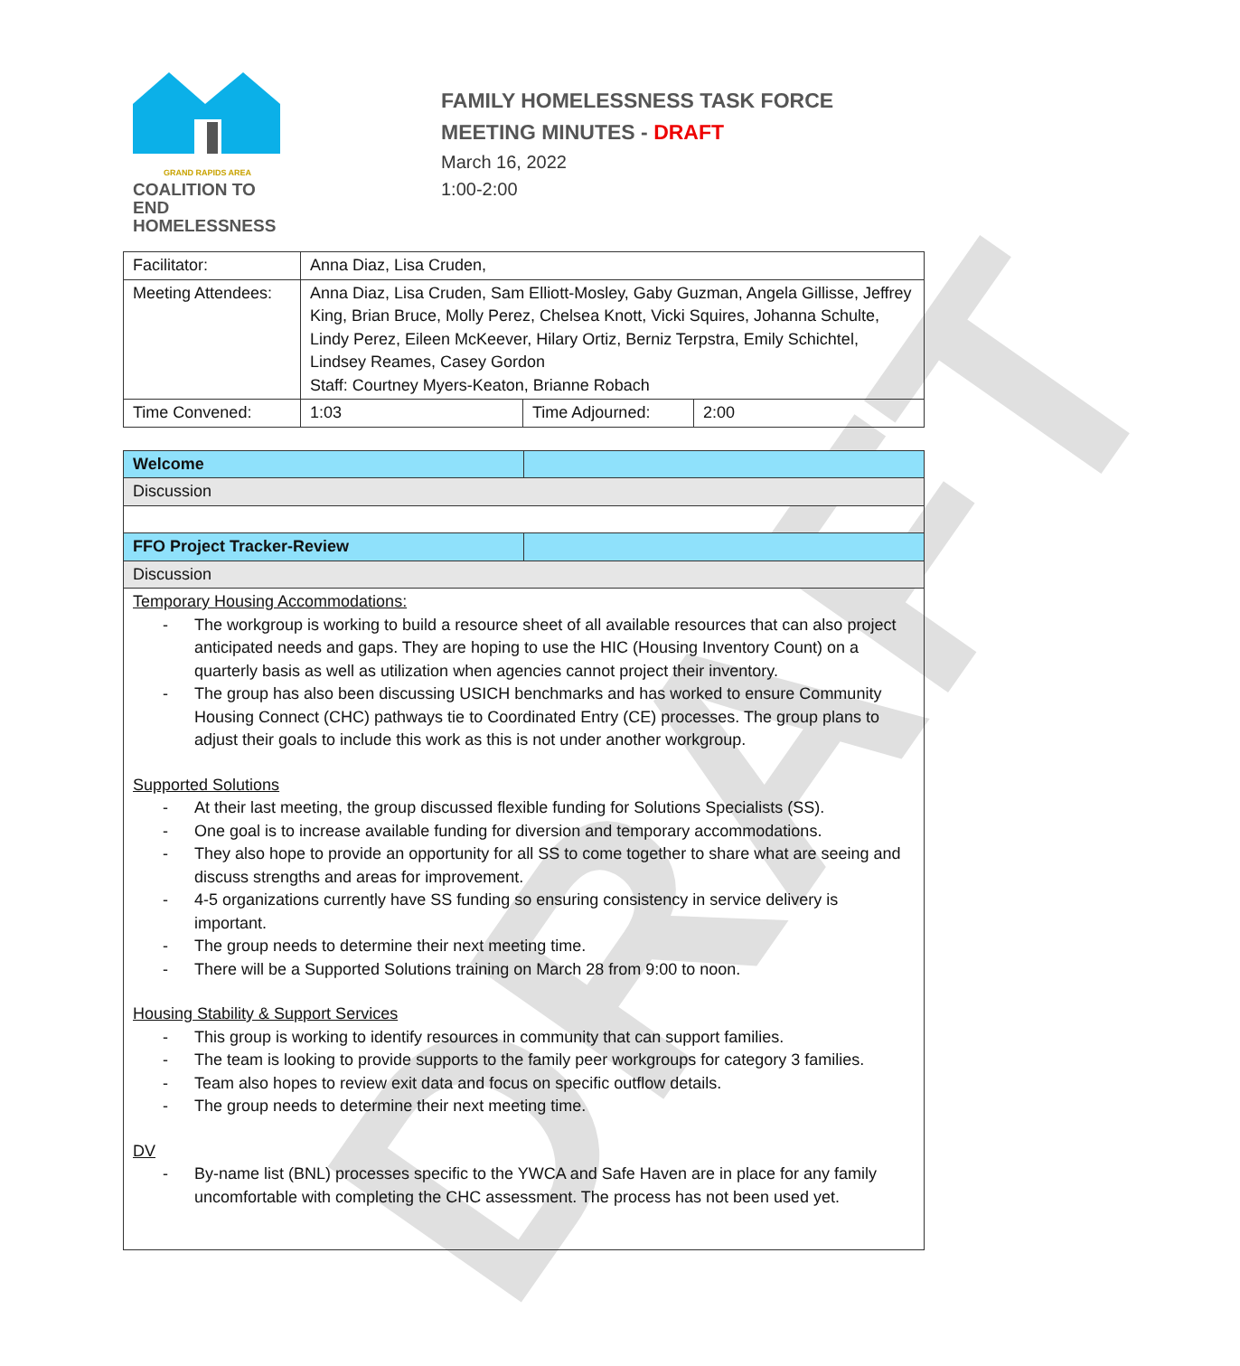DRAFT
GRAND RAPIDS AREA
COALITION TO END
HOMELESSNESS
FAMILY HOMELESSNESS TASK FORCE
MEETING MINUTES - DRAFT
March 16, 2022
1:00-2:00
| Facilitator: | Anna Diaz, Lisa Cruden, | | |
| Meeting Attendees: | Anna Diaz, Lisa Cruden, Sam Elliott-Mosley, Gaby Guzman, Angela Gillisse, Jeffrey King, Brian Bruce, Molly Perez, Chelsea Knott, Vicki Squires, Johanna Schulte, Lindy Perez, Eileen McKeever, Hilary Ortiz, Berniz Terpstra, Emily Schichtel, Lindsey Reames, Casey Gordon Staff: Courtney Myers-Keaton, Brianne Robach | | |
| Time Convened: | 1:03 | Time Adjourned: | 2:00 |
| Welcome | |
| Discussion | |
| FFO Project Tracker-Review | |
| Discussion | |
| Temporary Housing Accommodations: - The workgroup is working to build a resource sheet of all available resources that can also project anticipated needs and gaps. They are hoping to use the HIC (Housing Inventory Count) on a quarterly basis as well as utilization when agencies cannot project their inventory. - The group has also been discussing USICH benchmarks and has worked to ensure Community Housing Connect (CHC) pathways tie to Coordinated Entry (CE) processes. The group plans to adjust their goals to include this work as this is not under another workgroup. Supported Solutions - At their last meeting, the group discussed flexible funding for Solutions Specialists (SS). - One goal is to increase available funding for diversion and temporary accommodations. - They also hope to provide an opportunity for all SS to come together to share what are seeing and discuss strengths and areas for improvement. - 4-5 organizations currently have SS funding so ensuring consistency in service delivery is important. - The group needs to determine their next meeting time. - There will be a Supported Solutions training on March 28 from 9:00 to noon. Housing Stability & Support Services - This group is working to identify resources in community that can support families. - The team is looking to provide supports to the family peer workgroups for category 3 families. - Team also hopes to review exit data and focus on specific outflow details. - The group needs to determine their next meeting time. DV - By-name list (BNL) processes specific to the YWCA and Safe Haven are in place for any family uncomfortable with completing the CHC assessment. The process has not been used yet. | |